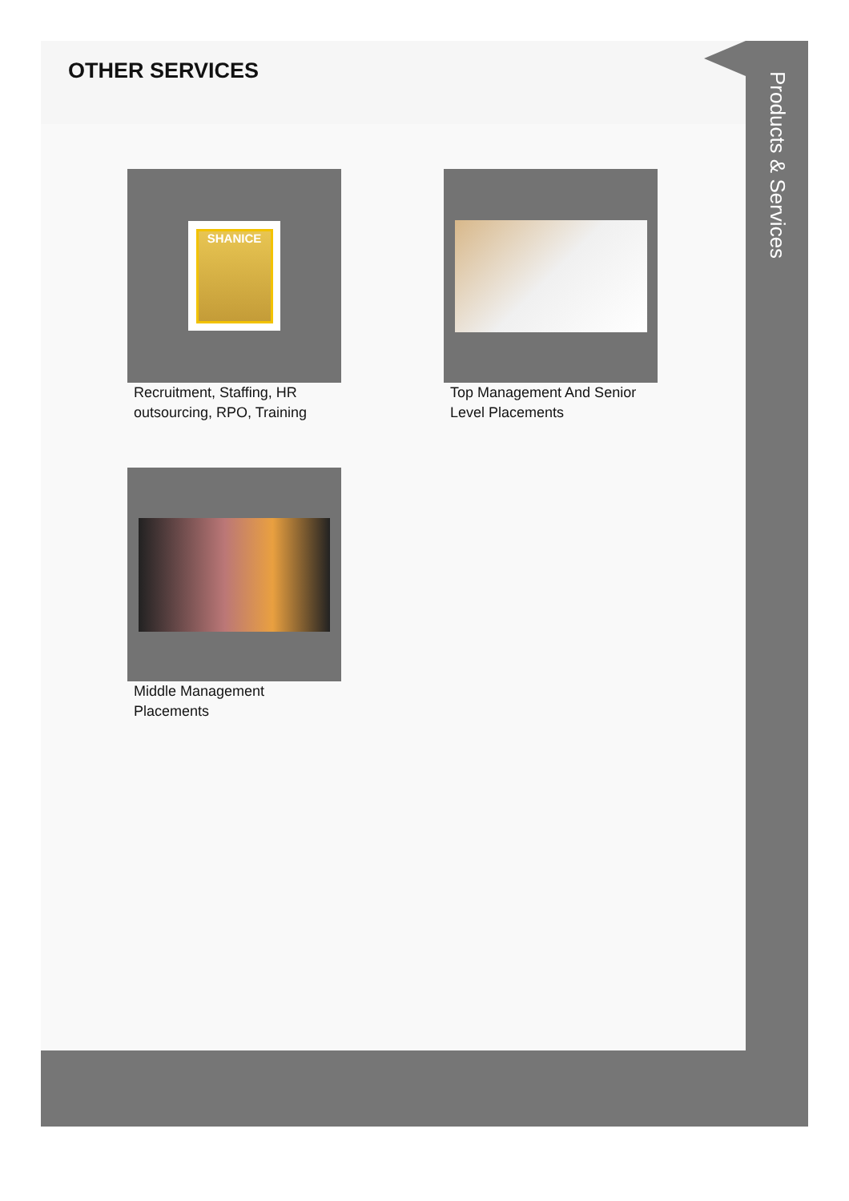OTHER SERVICES
SHANICE
Recruitment, Staffing, HR outsourcing, RPO, Training
Top Management And Senior Level Placements
Middle Management Placements
Products & Services